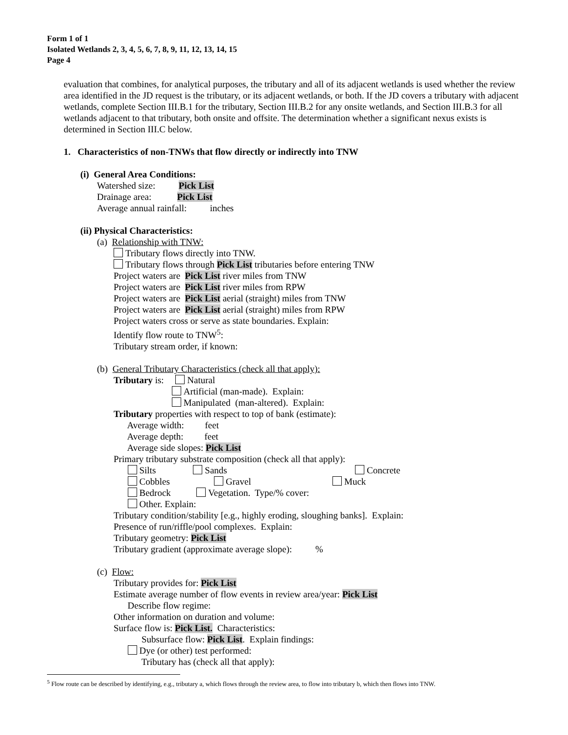Form 1 of 1
Isolated Wetlands 2, 3, 4, 5, 6, 7, 8, 9, 11, 12, 13, 14, 15
Page 4
evaluation that combines, for analytical purposes, the tributary and all of its adjacent wetlands is used whether the review area identified in the JD request is the tributary, or its adjacent wetlands, or both. If the JD covers a tributary with adjacent wetlands, complete Section III.B.1 for the tributary, Section III.B.2 for any onsite wetlands, and Section III.B.3 for all wetlands adjacent to that tributary, both onsite and offsite. The determination whether a significant nexus exists is determined in Section III.C below.
1. Characteristics of non-TNWs that flow directly or indirectly into TNW
(i) General Area Conditions:
Watershed size: Pick List
Drainage area: Pick List
Average annual rainfall: inches
(ii) Physical Characteristics:
(a) Relationship with TNW:
Tributary flows directly into TNW.
Tributary flows through Pick List tributaries before entering TNW
Project waters are Pick List river miles from TNW
Project waters are Pick List river miles from RPW
Project waters are Pick List aerial (straight) miles from TNW
Project waters are Pick List aerial (straight) miles from RPW
Project waters cross or serve as state boundaries. Explain:
Identify flow route to TNW<sup>5</sup>:
Tributary stream order, if known:
(b) General Tributary Characteristics (check all that apply):
Tributary is: Natural
Artificial (man-made). Explain:
Manipulated (man-altered). Explain:
Tributary properties with respect to top of bank (estimate):
Average width: feet
Average depth: feet
Average side slopes: Pick List
Primary tributary substrate composition (check all that apply):
Silts Sands Concrete
Cobbles Gravel Muck
Bedrock Vegetation. Type/% cover:
Other. Explain:
Tributary condition/stability [e.g., highly eroding, sloughing banks]. Explain:
Presence of run/riffle/pool complexes. Explain:
Tributary geometry: Pick List
Tributary gradient (approximate average slope): %
(c) Flow:
Tributary provides for: Pick List
Estimate average number of flow events in review area/year: Pick List
Describe flow regime:
Other information on duration and volume:
Surface flow is: Pick List. Characteristics:
Subsurface flow: Pick List. Explain findings:
Dye (or other) test performed:
Tributary has (check all that apply):
<sup>5</sup> Flow route can be described by identifying, e.g., tributary a, which flows through the review area, to flow into tributary b, which then flows into TNW.